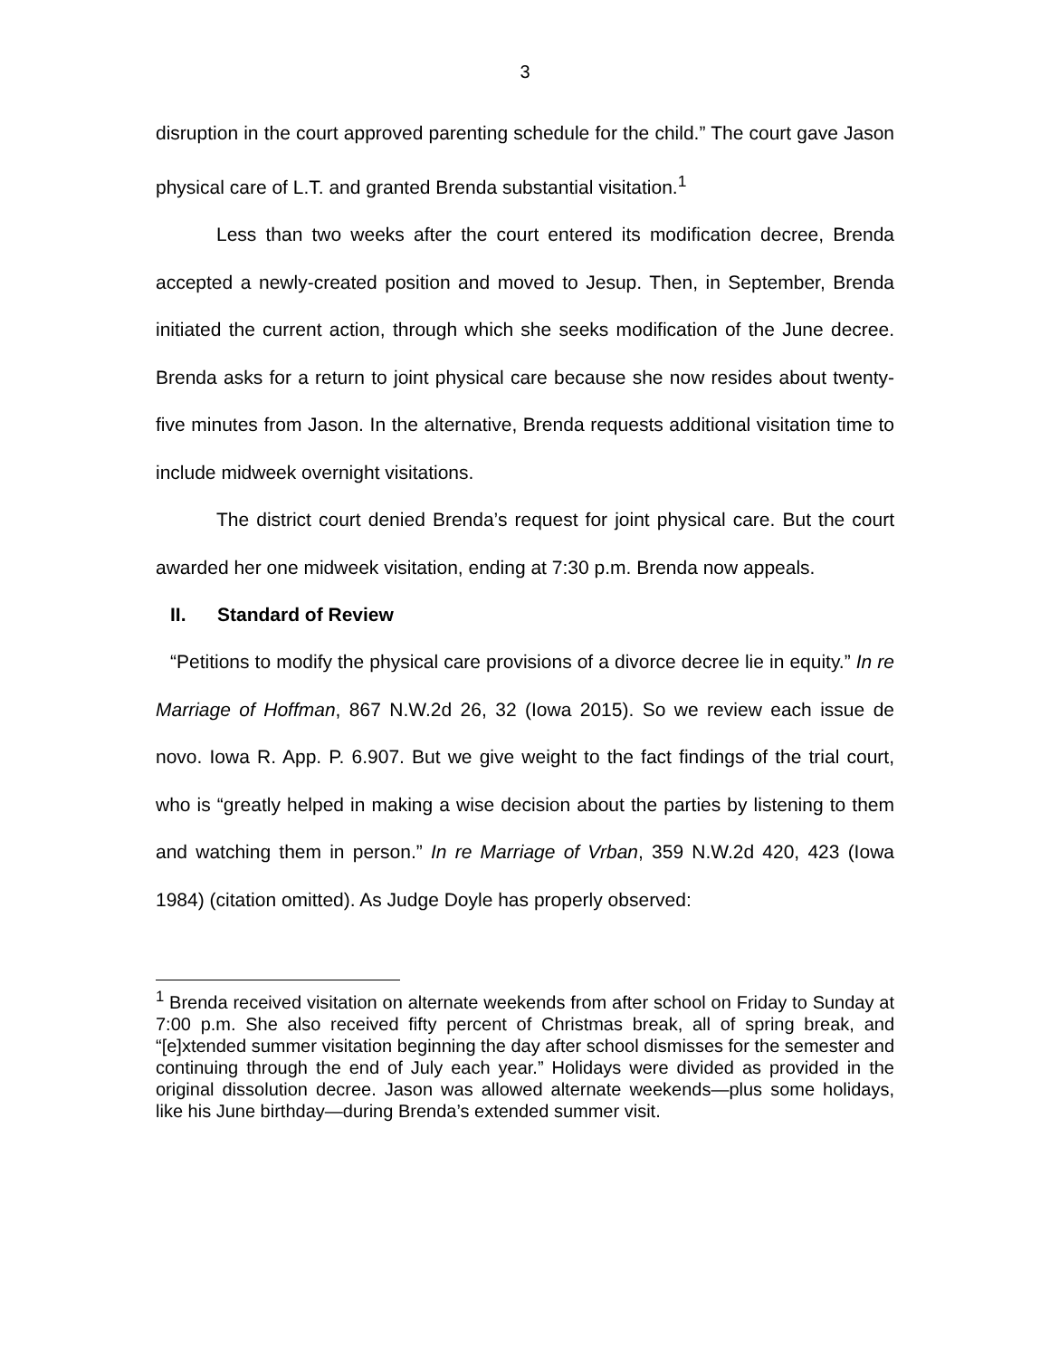3
disruption in the court approved parenting schedule for the child.” The court gave Jason physical care of L.T. and granted Brenda substantial visitation.<sup>1</sup>
Less than two weeks after the court entered its modification decree, Brenda accepted a newly-created position and moved to Jesup. Then, in September, Brenda initiated the current action, through which she seeks modification of the June decree. Brenda asks for a return to joint physical care because she now resides about twenty-five minutes from Jason. In the alternative, Brenda requests additional visitation time to include midweek overnight visitations.
The district court denied Brenda’s request for joint physical care. But the court awarded her one midweek visitation, ending at 7:30 p.m. Brenda now appeals.
II. Standard of Review
“Petitions to modify the physical care provisions of a divorce decree lie in equity.” In re Marriage of Hoffman, 867 N.W.2d 26, 32 (Iowa 2015). So we review each issue de novo. Iowa R. App. P. 6.907. But we give weight to the fact findings of the trial court, who is “greatly helped in making a wise decision about the parties by listening to them and watching them in person.” In re Marriage of Vrban, 359 N.W.2d 420, 423 (Iowa 1984) (citation omitted). As Judge Doyle has properly observed:
<sup>1</sup> Brenda received visitation on alternate weekends from after school on Friday to Sunday at 7:00 p.m. She also received fifty percent of Christmas break, all of spring break, and “[e]xtended summer visitation beginning the day after school dismisses for the semester and continuing through the end of July each year.” Holidays were divided as provided in the original dissolution decree. Jason was allowed alternate weekends—plus some holidays, like his June birthday—during Brenda’s extended summer visit.